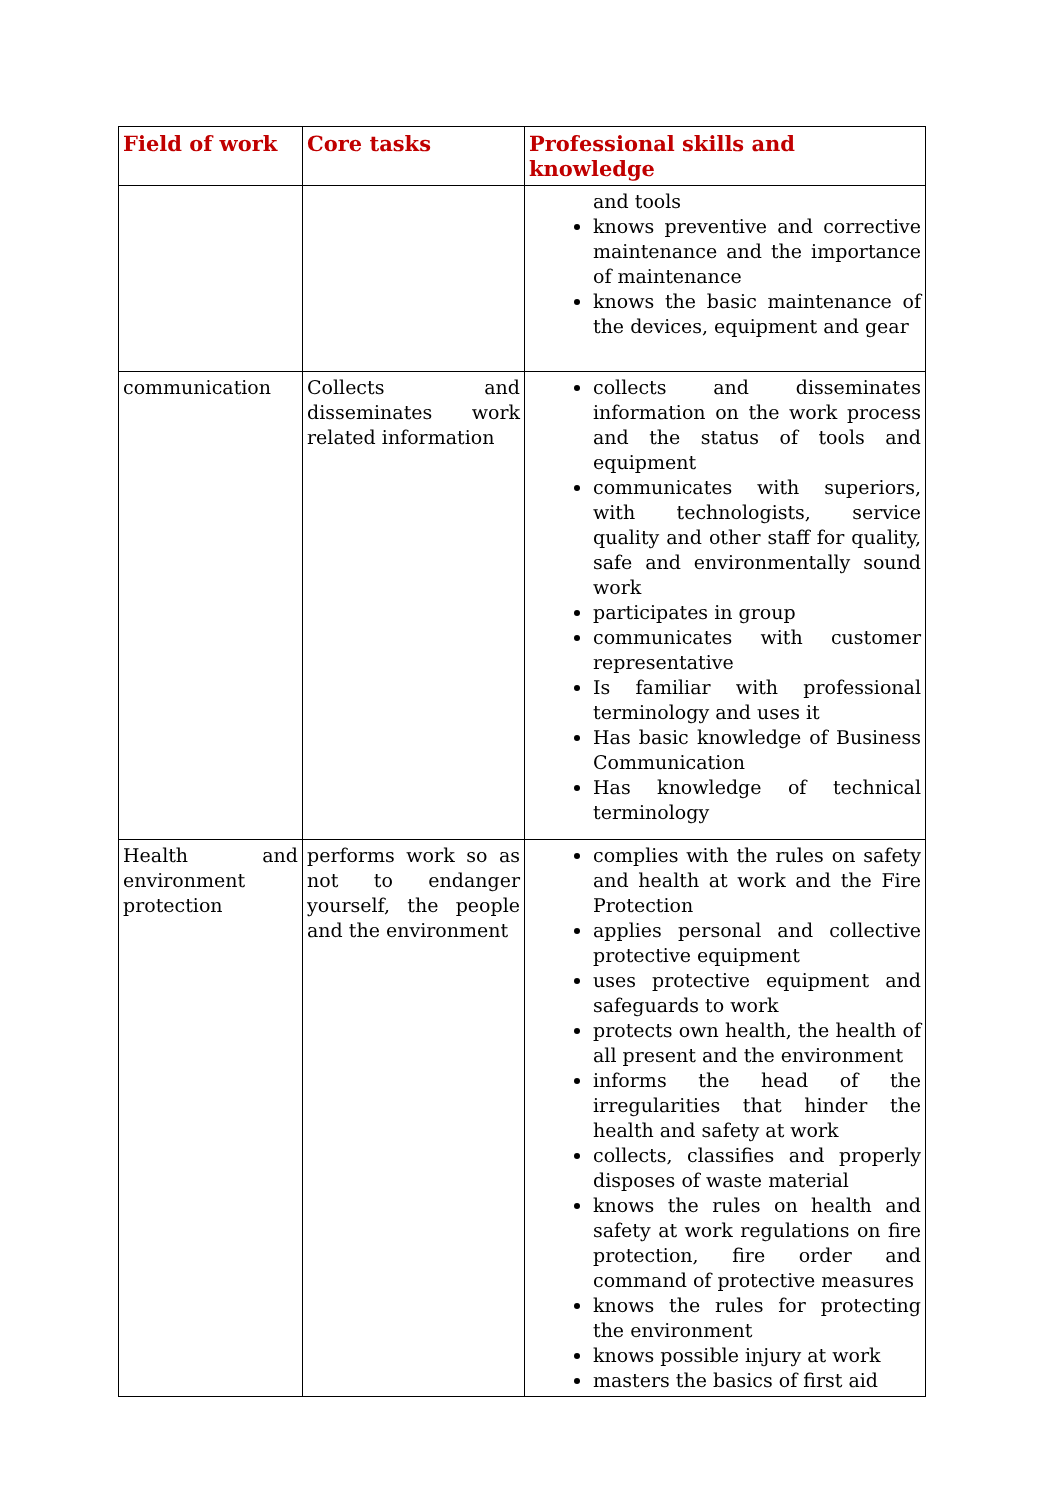| Field of work | Core tasks | Professional skills and knowledge |
| --- | --- | --- |
| | | and tools knows preventive and corrective maintenance and the importance of maintenance knows the basic maintenance of the devices, equipment and gear |
| communication | Collects and disseminates work related information | collects and disseminates information on the work process and the status of tools and equipment communicates with superiors, with technologists, service quality and other staff for quality, safe and environmentally sound work participates in group communicates with customer representative Is familiar with professional terminology and uses it Has basic knowledge of Business Communication Has knowledge of technical terminology |
| Health and environment protection | performs work so as not to endanger yourself, the people and the environment | complies with the rules on safety and health at work and the Fire Protection applies personal and collective protective equipment uses protective equipment and safeguards to work protects own health, the health of all present and the environment informs the head of the irregularities that hinder the health and safety at work collects, classifies and properly disposes of waste material knows the rules on health and safety at work regulations on fire protection, fire order and command of protective measures knows the rules for protecting the environment knows possible injury at work masters the basics of first aid |